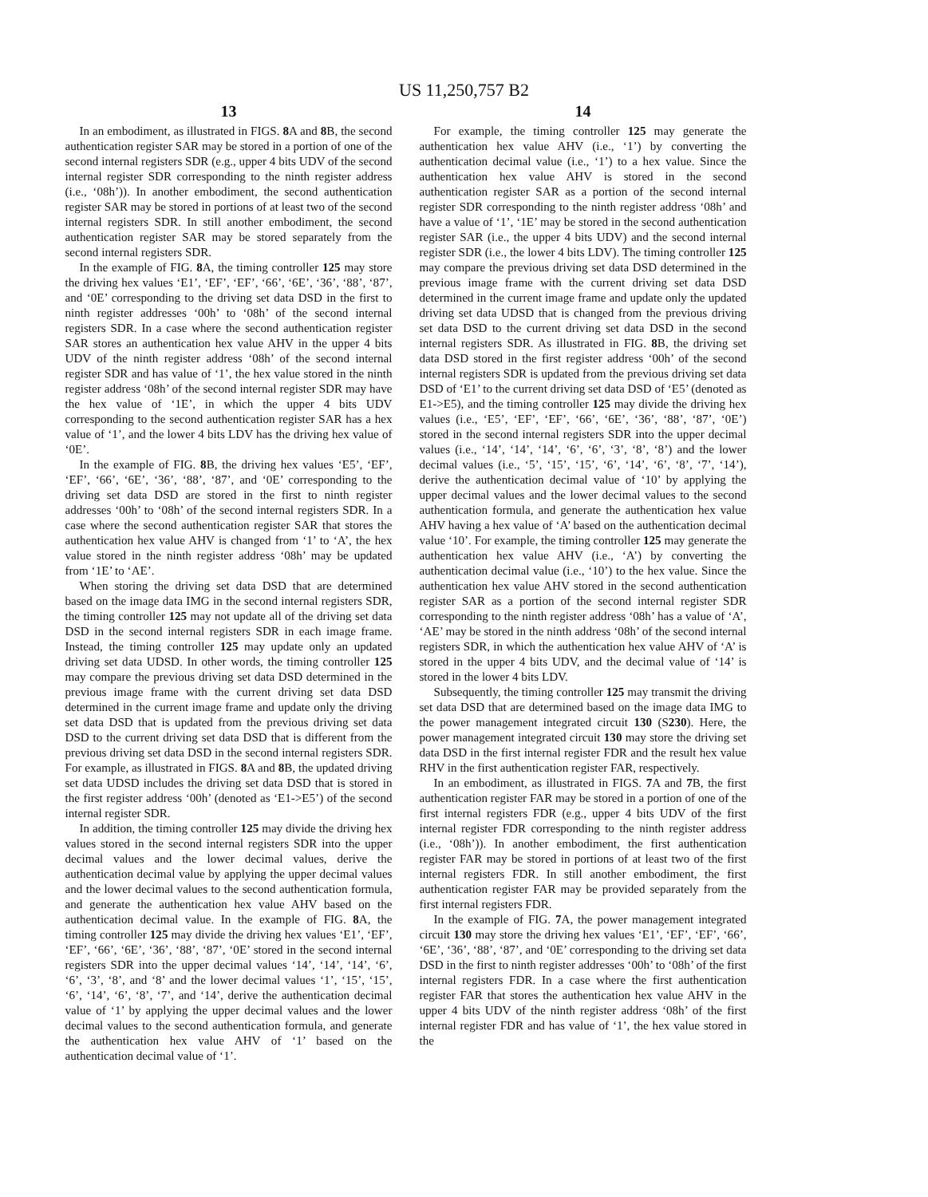US 11,250,757 B2
13
In an embodiment, as illustrated in FIGS. 8 A and 8 B, the second authentication register SAR may be stored in a portion of one of the second internal registers SDR (e.g., upper 4 bits UDV of the second internal register SDR corresponding to the ninth register address (i.e., ‘08h’)). In another embodiment, the second authentication register SAR may be stored in portions of at least two of the second internal registers SDR. In still another embodiment, the second authentication register SAR may be stored separately from the second internal registers SDR.
In the example of FIG. 8 A, the timing controller 125 may store the driving hex values ‘E1’, ‘EF’, ‘EF’, ‘66’, ‘6E’, ‘36’, ‘88’, ‘87’, and ‘0E’ corresponding to the driving set data DSD in the first to ninth register addresses ‘00h’ to ‘08h’ of the second internal registers SDR. In a case where the second authentication register SAR stores an authentication hex value AHV in the upper 4 bits UDV of the ninth register address ‘08h’ of the second internal register SDR and has value of ‘1’, the hex value stored in the ninth register address ‘08h’ of the second internal register SDR may have the hex value of ‘1E’, in which the upper 4 bits UDV corresponding to the second authentication register SAR has a hex value of ‘1’, and the lower 4 bits LDV has the driving hex value of ‘0E’.
In the example of FIG. 8 B, the driving hex values ‘E5’, ‘EF’, ‘EF’, ‘66’, ‘6E’, ‘36’, ‘88’, ‘87’, and ‘0E’ corresponding to the driving set data DSD are stored in the first to ninth register addresses ‘00h’ to ‘08h’ of the second internal registers SDR. In a case where the second authentication register SAR that stores the authentication hex value AHV is changed from ‘1’ to ‘A’, the hex value stored in the ninth register address ‘08h’ may be updated from ‘1E’ to ‘AE’.
When storing the driving set data DSD that are determined based on the image data IMG in the second internal registers SDR, the timing controller 125 may not update all of the driving set data DSD in the second internal registers SDR in each image frame. Instead, the timing controller 125 may update only an updated driving set data UDSD. In other words, the timing controller 125 may compare the previous driving set data DSD determined in the previous image frame with the current driving set data DSD determined in the current image frame and update only the driving set data DSD that is updated from the previous driving set data DSD to the current driving set data DSD that is different from the previous driving set data DSD in the second internal registers SDR. For example, as illustrated in FIGS. 8 A and 8 B, the updated driving set data UDSD includes the driving set data DSD that is stored in the first register address ‘00h’ (denoted as ‘E1->E5’) of the second internal register SDR.
In addition, the timing controller 125 may divide the driving hex values stored in the second internal registers SDR into the upper decimal values and the lower decimal values, derive the authentication decimal value by applying the upper decimal values and the lower decimal values to the second authentication formula, and generate the authentication hex value AHV based on the authentication decimal value. In the example of FIG. 8 A, the timing controller 125 may divide the driving hex values ‘E1’, ‘EF’, ‘EF’, ‘66’, ‘6E’, ‘36’, ‘88’, ‘87’, ‘0E’ stored in the second internal registers SDR into the upper decimal values ‘14’, ‘14’, ‘14’, ‘6’, ‘6’, ‘3’, ‘8’, and ‘8’ and the lower decimal values ‘1’, ‘15’, ‘15’, ‘6’, ‘14’, ‘6’, ‘8’, ‘7’, and ‘14’, derive the authentication decimal value of ‘1’ by applying the upper decimal values and the lower decimal values to the second authentication formula, and generate the authentication hex value AHV of ‘1’ based on the authentication decimal value of ‘1’.
14
For example, the timing controller 125 may generate the authentication hex value AHV (i.e., ‘1’) by converting the authentication decimal value (i.e., ‘1’) to a hex value. Since the authentication hex value AHV is stored in the second authentication register SAR as a portion of the second internal register SDR corresponding to the ninth register address ‘08h’ and have a value of ‘1’, ‘1E’ may be stored in the second authentication register SAR (i.e., the upper 4 bits UDV) and the second internal register SDR (i.e., the lower 4 bits LDV). The timing controller 125 may compare the previous driving set data DSD determined in the previous image frame with the current driving set data DSD determined in the current image frame and update only the updated driving set data UDSD that is changed from the previous driving set data DSD to the current driving set data DSD in the second internal registers SDR. As illustrated in FIG. 8 B, the driving set data DSD stored in the first register address ‘00h’ of the second internal registers SDR is updated from the previous driving set data DSD of ‘E1’ to the current driving set data DSD of ‘E5’ (denoted as E1->E5), and the timing controller 125 may divide the driving hex values (i.e., ‘E5’, ‘EF’, ‘EF’, ‘66’, ‘6E’, ‘36’, ‘88’, ‘87’, ‘0E’) stored in the second internal registers SDR into the upper decimal values (i.e., ‘14’, ‘14’, ‘14’, ‘6’, ‘6’, ‘3’, ‘8’, ‘8’) and the lower decimal values (i.e., ‘5’, ‘15’, ‘15’, ‘6’, ‘14’, ‘6’, ‘8’, ‘7’, ‘14’), derive the authentication decimal value of ‘10’ by applying the upper decimal values and the lower decimal values to the second authentication formula, and generate the authentication hex value AHV having a hex value of ‘A’ based on the authentication decimal value ‘10’. For example, the timing controller 125 may generate the authentication hex value AHV (i.e., ‘A’) by converting the authentication decimal value (i.e., ‘10’) to the hex value. Since the authentication hex value AHV stored in the second authentication register SAR as a portion of the second internal register SDR corresponding to the ninth register address ‘08h’ has a value of ‘A’, ‘AE’ may be stored in the ninth address ‘08h’ of the second internal registers SDR, in which the authentication hex value AHV of ‘A’ is stored in the upper 4 bits UDV, and the decimal value of ‘14’ is stored in the lower 4 bits LDV.
Subsequently, the timing controller 125 may transmit the driving set data DSD that are determined based on the image data IMG to the power management integrated circuit 130 (S230). Here, the power management integrated circuit 130 may store the driving set data DSD in the first internal register FDR and the result hex value RHV in the first authentication register FAR, respectively.
In an embodiment, as illustrated in FIGS. 7 A and 7 B, the first authentication register FAR may be stored in a portion of one of the first internal registers FDR (e.g., upper 4 bits UDV of the first internal register FDR corresponding to the ninth register address (i.e., ‘08h’)). In another embodiment, the first authentication register FAR may be stored in portions of at least two of the first internal registers FDR. In still another embodiment, the first authentication register FAR may be provided separately from the first internal registers FDR.
In the example of FIG. 7 A, the power management integrated circuit 130 may store the driving hex values ‘E1’, ‘EF’, ‘EF’, ‘66’, ‘6E’, ‘36’, ‘88’, ‘87’, and ‘0E’ corresponding to the driving set data DSD in the first to ninth register addresses ‘00h’ to ‘08h’ of the first internal registers FDR. In a case where the first authentication register FAR that stores the authentication hex value AHV in the upper 4 bits UDV of the ninth register address ‘08h’ of the first internal register FDR and has value of ‘1’, the hex value stored in the